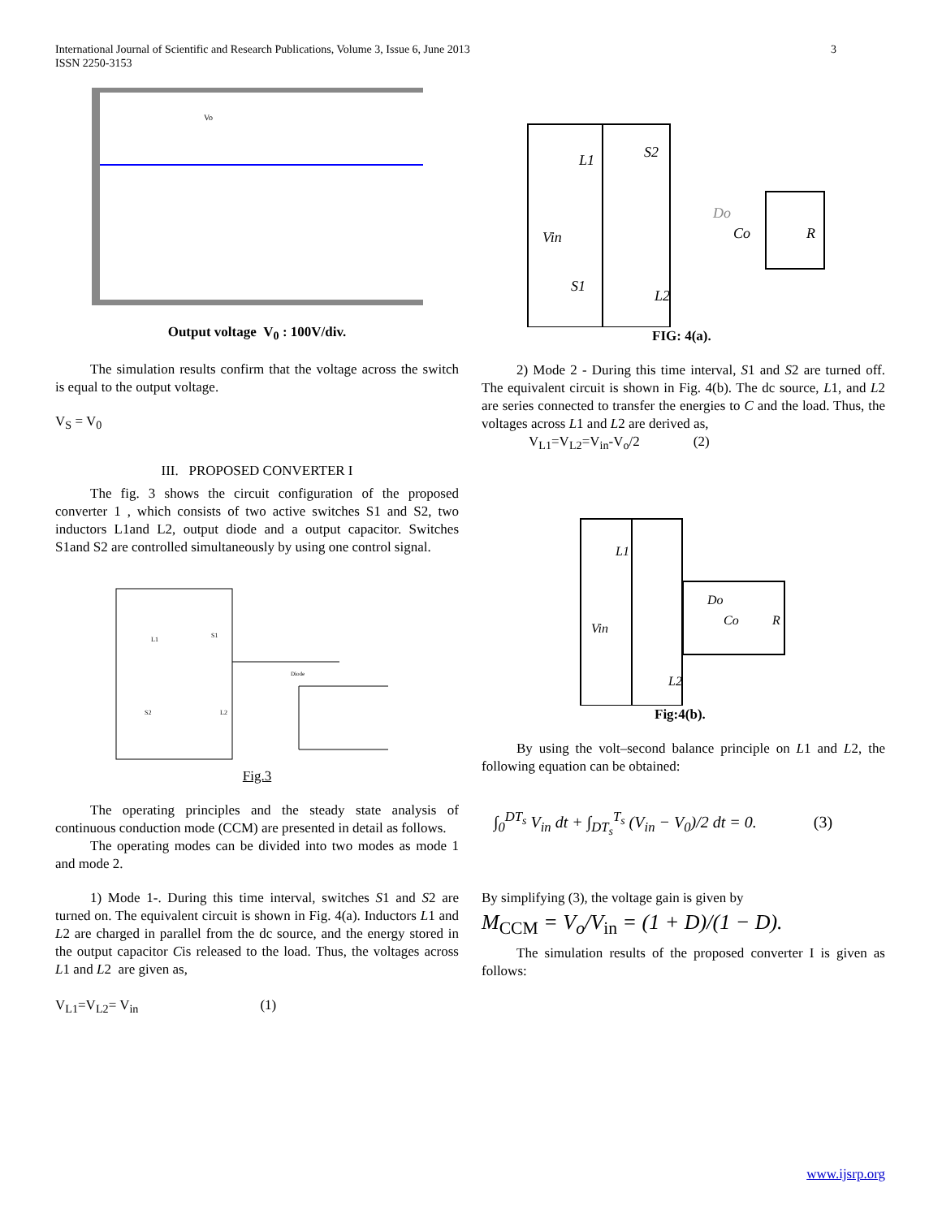International Journal of Scientific and Research Publications, Volume 3, Issue 6, June 2013
ISSN 2250-3153
3
Vo
Output voltage V<sub>0</sub> : 100V/div.
The simulation results confirm that the voltage across the switch is equal to the output voltage.
V<sub>S</sub> = V<sub>0</sub>
III. PROPOSED CONVERTER I
The fig. 3 shows the circuit configuration of the proposed converter 1 , which consists of two active switches S1 and S2, two inductors L1and L2, output diode and a output capacitor. Switches S1and S2 are controlled simultaneously by using one control signal.
L1
S1
S2
L2
Diode
Fig.3
The operating principles and the steady state analysis of continuous conduction mode (CCM) are presented in detail as follows.
The operating modes can be divided into two modes as mode 1 and mode 2.
1) Mode 1-. During this time interval, switches S1 and S2 are turned on. The equivalent circuit is shown in Fig. 4(a). Inductors L1 and L2 are charged in parallel from the dc source, and the energy stored in the output capacitor Cis released to the load. Thus, the voltages across L1 and L2 are given as,
V<sub>L1</sub>=V<sub>L2</sub>= V<sub>in</sub> (1)
L1
S2
Do
Co
R
Vin
S1
L2
FIG: 4(a).
2) Mode 2 - During this time interval, S1 and S2 are turned off. The equivalent circuit is shown in Fig. 4(b). The dc source, L1, and L2 are series connected to transfer the energies to C and the load. Thus, the voltages across L1 and L2 are derived as,
V<sub>L1</sub>=V<sub>L2</sub>=V<sub>in</sub>-V<sub>o</sub>/2 (2)
L1
Vin
Do
Co
R
L2
Fig:4(b).
By using the volt–second balance principle on L1 and L2, the following equation can be obtained:
∫<sub>0</sub><sup>DT<sub>s</sub></sup> V<sub>in</sub> dt + ∫<sub>DT<sub>s</sub></sub><sup>T<sub>s</sub></sup> (V<sub>in</sub> − V<sub>0</sub>)/2 dt = 0. (3)
By simplifying (3), the voltage gain is given by
M<sub>CCM</sub> = V<sub>o</sub>/V<sub>in</sub> = (1 + D)/(1 − D).
The simulation results of the proposed converter I is given as follows:
www.ijsrp.org